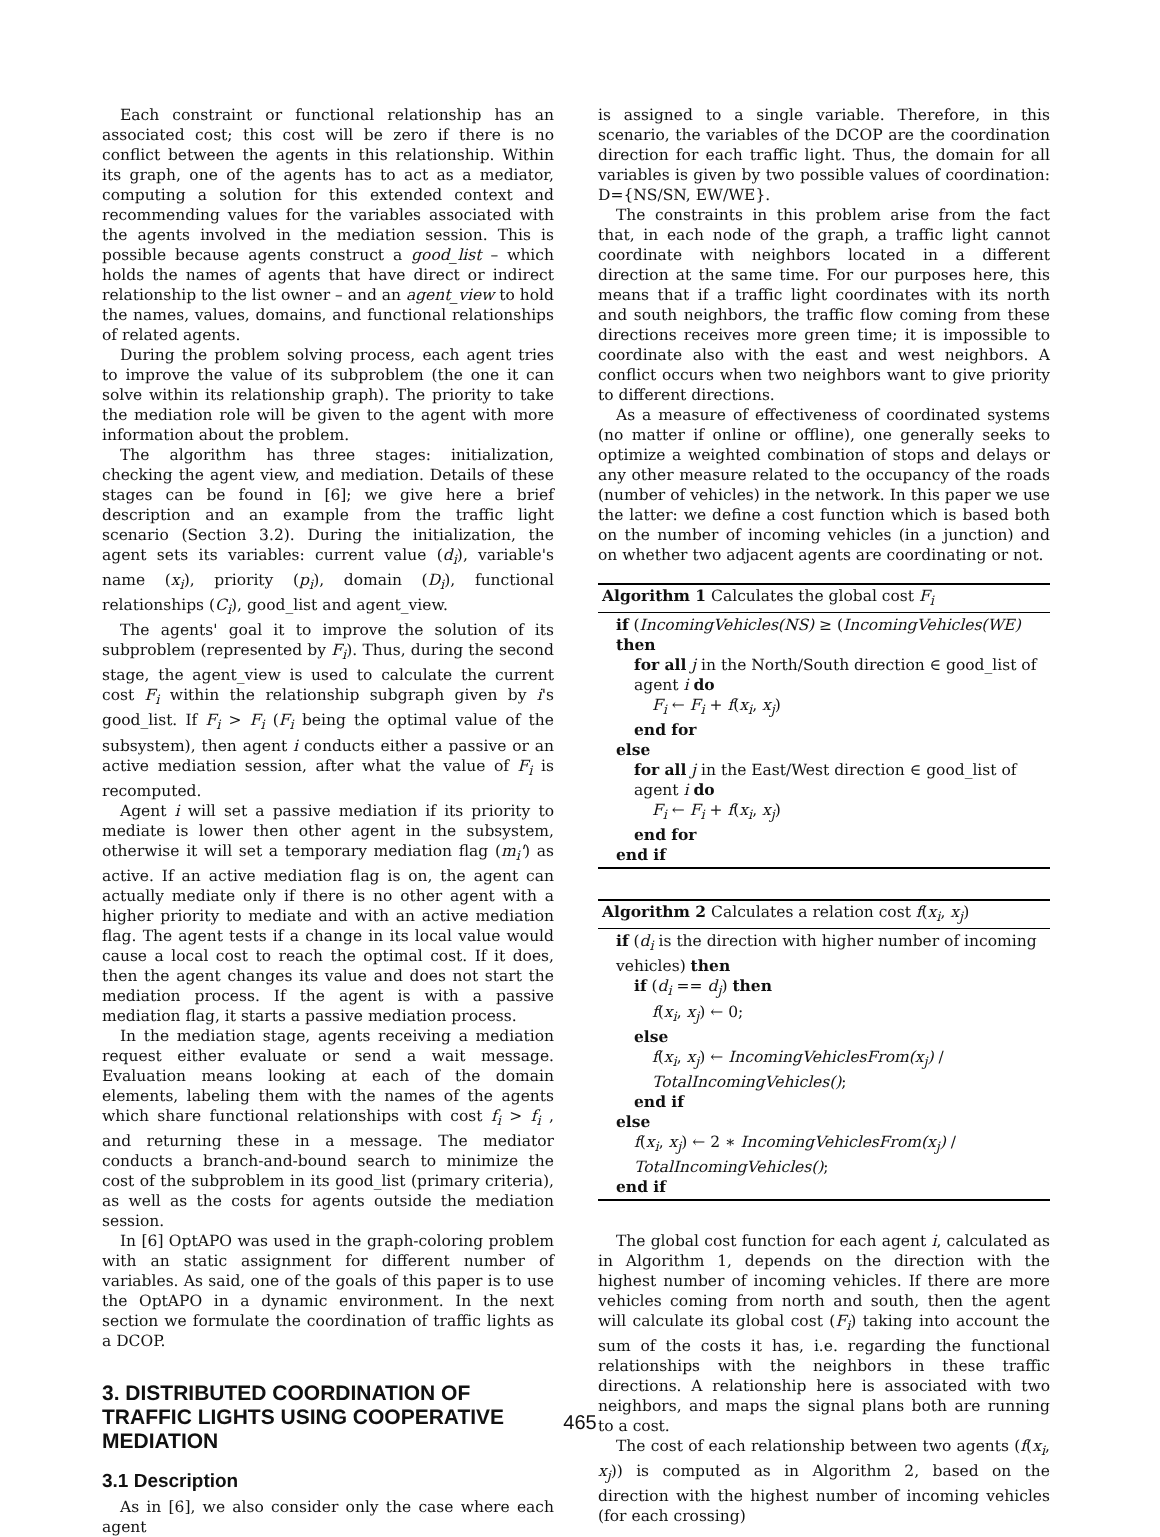Each constraint or functional relationship has an associated cost; this cost will be zero if there is no conflict between the agents in this relationship. Within its graph, one of the agents has to act as a mediator, computing a solution for this extended context and recommending values for the variables associated with the agents involved in the mediation session. This is possible because agents construct a good_list – which holds the names of agents that have direct or indirect relationship to the list owner – and an agent_view to hold the names, values, domains, and functional relationships of related agents.
During the problem solving process, each agent tries to improve the value of its subproblem (the one it can solve within its relationship graph). The priority to take the mediation role will be given to the agent with more information about the problem.
The algorithm has three stages: initialization, checking the agent view, and mediation. Details of these stages can be found in [6]; we give here a brief description and an example from the traffic light scenario (Section 3.2). During the initialization, the agent sets its variables: current value (d<sub>i</sub>), variable's name (x<sub>i</sub>), priority (p<sub>i</sub>), domain (D<sub>i</sub>), functional relationships (C<sub>i</sub>), good_list and agent_view.
The agents' goal it to improve the solution of its subproblem (represented by F<sub>i</sub>). Thus, during the second stage, the agent_view is used to calculate the current cost F<sub>i</sub> within the relationship subgraph given by i's good_list. If F<sub>i</sub> > F<sub>i</sub> (F<sub>i</sub> being the optimal value of the subsystem), then agent i conducts either a passive or an active mediation session, after what the value of F<sub>i</sub> is recomputed.
Agent i will set a passive mediation if its priority to mediate is lower then other agent in the subsystem, otherwise it will set a temporary mediation flag (m<sub>i</sub>') as active. If an active mediation flag is on, the agent can actually mediate only if there is no other agent with a higher priority to mediate and with an active mediation flag. The agent tests if a change in its local value would cause a local cost to reach the optimal cost. If it does, then the agent changes its value and does not start the mediation process. If the agent is with a passive mediation flag, it starts a passive mediation process.
In the mediation stage, agents receiving a mediation request either evaluate or send a wait message. Evaluation means looking at each of the domain elements, labeling them with the names of the agents which share functional relationships with cost f<sub>i</sub> > f<sub>i</sub> , and returning these in a message. The mediator conducts a branch-and-bound search to minimize the cost of the subproblem in its good_list (primary criteria), as well as the costs for agents outside the mediation session.
In [6] OptAPO was used in the graph-coloring problem with an static assignment for different number of variables. As said, one of the goals of this paper is to use the OptAPO in a dynamic environment. In the next section we formulate the coordination of traffic lights as a DCOP.
3. DISTRIBUTED COORDINATION OF TRAFFIC LIGHTS USING COOPERATIVE MEDIATION
3.1 Description
As in [6], we also consider only the case where each agent
is assigned to a single variable. Therefore, in this scenario, the variables of the DCOP are the coordination direction for each traffic light. Thus, the domain for all variables is given by two possible values of coordination: D={NS/SN, EW/WE}.
The constraints in this problem arise from the fact that, in each node of the graph, a traffic light cannot coordinate with neighbors located in a different direction at the same time. For our purposes here, this means that if a traffic light coordinates with its north and south neighbors, the traffic flow coming from these directions receives more green time; it is impossible to coordinate also with the east and west neighbors. A conflict occurs when two neighbors want to give priority to different directions.
As a measure of effectiveness of coordinated systems (no matter if online or offline), one generally seeks to optimize a weighted combination of stops and delays or any other measure related to the occupancy of the roads (number of vehicles) in the network. In this paper we use the latter: we define a cost function which is based both on the number of incoming vehicles (in a junction) and on whether two adjacent agents are coordinating or not.
Algorithm 1 Calculates the global cost F<sub>i</sub>
if (IncomingVehicles(NS) ≥ (IncomingVehicles(WE) then
for all j in the North/South direction ∈ good_list of agent i do
F<sub>i</sub> ← F<sub>i</sub> + f(x<sub>i</sub>, x<sub>j</sub>)
end for
else
for all j in the East/West direction ∈ good_list of agent i do
F<sub>i</sub> ← F<sub>i</sub> + f(x<sub>i</sub>, x<sub>j</sub>)
end for
end if
Algorithm 2 Calculates a relation cost f(x<sub>i</sub>, x<sub>j</sub>)
if (d<sub>i</sub> is the direction with higher number of incoming vehicles) then
if (d<sub>i</sub> == d<sub>j</sub>) then
f(x<sub>i</sub>, x<sub>j</sub>) ← 0;
else
f(x<sub>i</sub>, x<sub>j</sub>) ← IncomingVehiclesFrom(x<sub>j</sub>) / TotalIncomingVehicles();
end if
else
f(x<sub>i</sub>, x<sub>j</sub>) ← 2 ∗ IncomingVehiclesFrom(x<sub>j</sub>) / TotalIncomingVehicles();
end if
The global cost function for each agent i, calculated as in Algorithm 1, depends on the direction with the highest number of incoming vehicles. If there are more vehicles coming from north and south, then the agent will calculate its global cost (F<sub>i</sub>) taking into account the sum of the costs it has, i.e. regarding the functional relationships with the neighbors in these traffic directions. A relationship here is associated with two neighbors, and maps the signal plans both are running to a cost.
The cost of each relationship between two agents (f(x<sub>i</sub>, x<sub>j</sub>)) is computed as in Algorithm 2, based on the direction with the highest number of incoming vehicles (for each crossing)
465